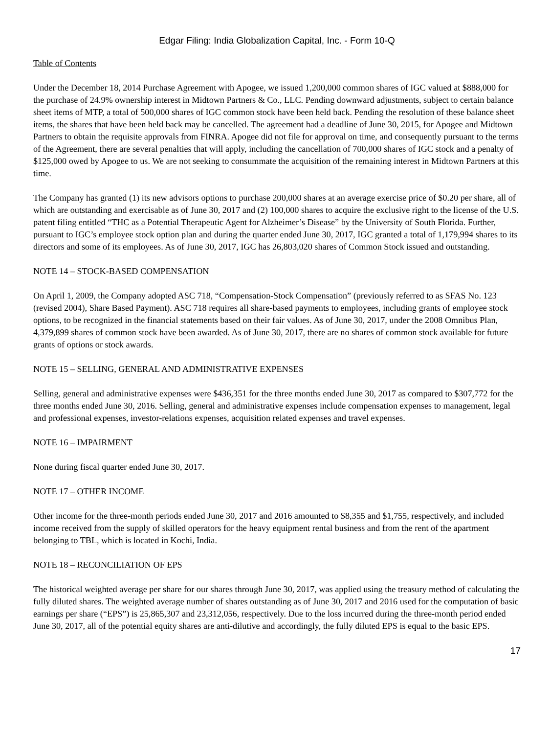Edgar Filing: India Globalization Capital, Inc. - Form 10-Q
Table of Contents
Under the December 18, 2014 Purchase Agreement with Apogee, we issued 1,200,000 common shares of IGC valued at $888,000 for the purchase of 24.9% ownership interest in Midtown Partners & Co., LLC. Pending downward adjustments, subject to certain balance sheet items of MTP, a total of 500,000 shares of IGC common stock have been held back. Pending the resolution of these balance sheet items, the shares that have been held back may be cancelled. The agreement had a deadline of June 30, 2015, for Apogee and Midtown Partners to obtain the requisite approvals from FINRA. Apogee did not file for approval on time, and consequently pursuant to the terms of the Agreement, there are several penalties that will apply, including the cancellation of 700,000 shares of IGC stock and a penalty of $125,000 owed by Apogee to us. We are not seeking to consummate the acquisition of the remaining interest in Midtown Partners at this time.
The Company has granted (1) its new advisors options to purchase 200,000 shares at an average exercise price of $0.20 per share, all of which are outstanding and exercisable as of June 30, 2017 and (2) 100,000 shares to acquire the exclusive right to the license of the U.S. patent filing entitled “THC as a Potential Therapeutic Agent for Alzheimer’s Disease” by the University of South Florida. Further, pursuant to IGC’s employee stock option plan and during the quarter ended June 30, 2017, IGC granted a total of 1,179,994 shares to its directors and some of its employees. As of June 30, 2017, IGC has 26,803,020 shares of Common Stock issued and outstanding.
NOTE 14 – STOCK-BASED COMPENSATION
On April 1, 2009, the Company adopted ASC 718, “Compensation-Stock Compensation” (previously referred to as SFAS No. 123 (revised 2004), Share Based Payment). ASC 718 requires all share-based payments to employees, including grants of employee stock options, to be recognized in the financial statements based on their fair values. As of June 30, 2017, under the 2008 Omnibus Plan, 4,379,899 shares of common stock have been awarded. As of June 30, 2017, there are no shares of common stock available for future grants of options or stock awards.
NOTE 15 – SELLING, GENERAL AND ADMINISTRATIVE EXPENSES
Selling, general and administrative expenses were $436,351 for the three months ended June 30, 2017 as compared to $307,772 for the three months ended June 30, 2016. Selling, general and administrative expenses include compensation expenses to management, legal and professional expenses, investor-relations expenses, acquisition related expenses and travel expenses.
NOTE 16 – IMPAIRMENT
None during fiscal quarter ended June 30, 2017.
NOTE 17 – OTHER INCOME
Other income for the three-month periods ended June 30, 2017 and 2016 amounted to $8,355 and $1,755, respectively, and included income received from the supply of skilled operators for the heavy equipment rental business and from the rent of the apartment belonging to TBL, which is located in Kochi, India.
NOTE 18 – RECONCILIATION OF EPS
The historical weighted average per share for our shares through June 30, 2017, was applied using the treasury method of calculating the fully diluted shares. The weighted average number of shares outstanding as of June 30, 2017 and 2016 used for the computation of basic earnings per share (“EPS”) is 25,865,307 and 23,312,056, respectively. Due to the loss incurred during the three-month period ended June 30, 2017, all of the potential equity shares are anti-dilutive and accordingly, the fully diluted EPS is equal to the basic EPS.
17